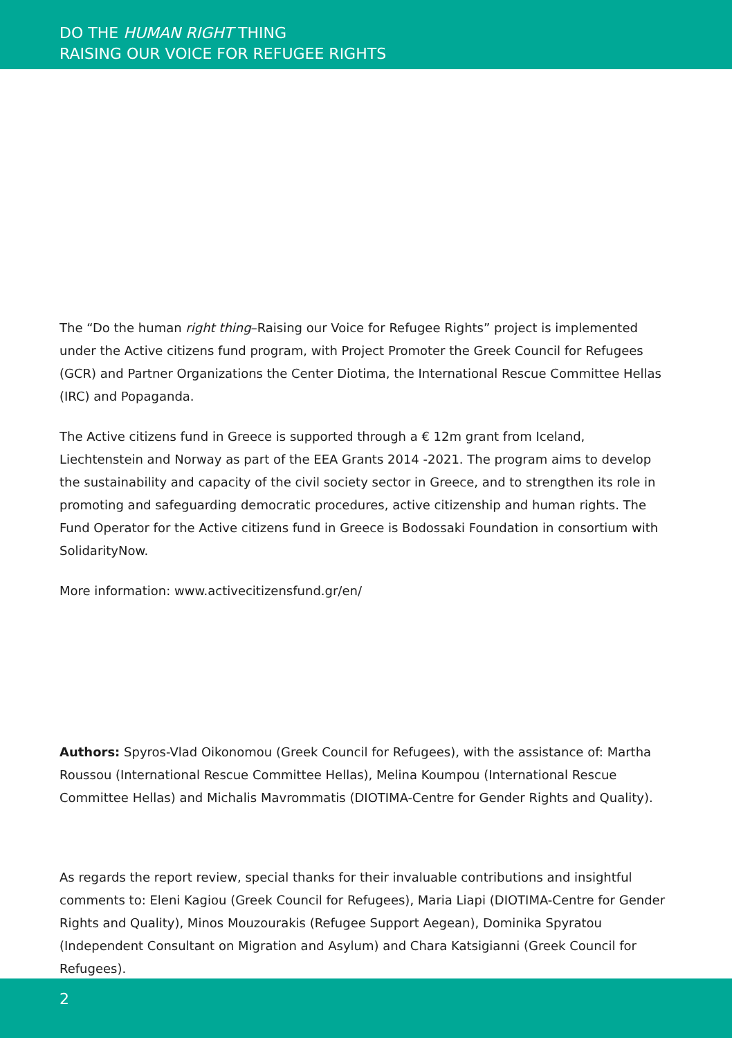DO THE HUMAN RIGHT THING
RAISING OUR VOICE FOR REFUGEE RIGHTS
The “Do the human right thing–Raising our Voice for Refugee Rights” project is implemented under the Active citizens fund program, with Project Promoter the Greek Council for Refugees (GCR) and Partner Organizations the Center Diotima, the International Rescue Committee Hellas (IRC) and Popaganda.
The Active citizens fund in Greece is supported through a € 12m grant from Iceland, Liechtenstein and Norway as part of the EEA Grants 2014 -2021. The program aims to develop the sustainability and capacity of the civil society sector in Greece, and to strengthen its role in promoting and safeguarding democratic procedures, active citizenship and human rights. The Fund Operator for the Active citizens fund in Greece is Bodossaki Foundation in consortium with SolidarityNow.
More information: www.activecitizensfund.gr/en/
Authors: Spyros-Vlad Oikonomou (Greek Council for Refugees), with the assistance of: Martha Roussou (International Rescue Committee Hellas), Melina Koumpou (International Rescue Committee Hellas) and Michalis Mavrommatis (DIOTIMA-Centre for Gender Rights and Quality).
As regards the report review, special thanks for their invaluable contributions and insightful comments to: Eleni Kagiou (Greek Council for Refugees), Maria Liapi (DIOTIMA-Centre for Gender Rights and Quality), Minos Mouzourakis (Refugee Support Aegean), Dominika Spyratou (Independent Consultant on Migration and Asylum) and Chara Katsigianni (Greek Council for Refugees).
2